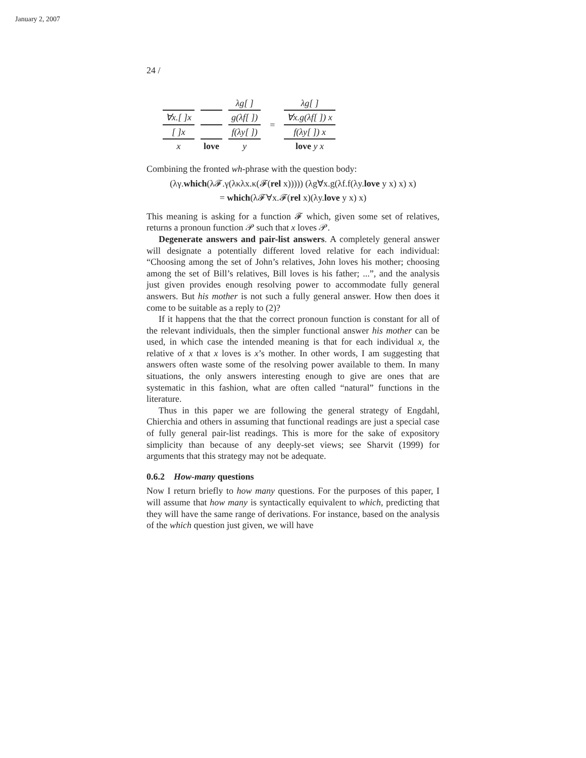January 2, 2007
24 /
| | | λg[ ] | | λg[ ] |
| ∀x.[ ]x | | g(λf[ ]) | = | ∀x.g(λf[ ]) x |
| [ ]x | | f(λy[ ]) | | f(λy[ ]) x |
| x | love | y | | love y x |
Combining the fronted wh-phrase with the question body:
(λγ.which(λ𝓕.γ(λκλx.κ(𝓕(rel x))))) (λg∀x.g(λf.f(λy.love y x) x) x)
= which(λ𝓕∀x.𝓕(rel x)(λy.love y x) x)
This meaning is asking for a function 𝓕 which, given some set of relatives, returns a pronoun function 𝒫 such that x loves 𝒫.
Degenerate answers and pair-list answers. A completely general answer will designate a potentially different loved relative for each individual: “Choosing among the set of John’s relatives, John loves his mother; choosing among the set of Bill’s relatives, Bill loves is his father; ...”, and the analysis just given provides enough resolving power to accommodate fully general answers. But his mother is not such a fully general answer. How then does it come to be suitable as a reply to (2)?
If it happens that the that the correct pronoun function is constant for all of the relevant individuals, then the simpler functional answer his mother can be used, in which case the intended meaning is that for each individual x, the relative of x that x loves is x’s mother. In other words, I am suggesting that answers often waste some of the resolving power available to them. In many situations, the only answers interesting enough to give are ones that are systematic in this fashion, what are often called “natural” functions in the literature.
Thus in this paper we are following the general strategy of Engdahl, Chierchia and others in assuming that functional readings are just a special case of fully general pair-list readings. This is more for the sake of expository simplicity than because of any deeply-set views; see Sharvit (1999) for arguments that this strategy may not be adequate.
0.6.2 How-many questions
Now I return briefly to how many questions. For the purposes of this paper, I will assume that how many is syntactically equivalent to which, predicting that they will have the same range of derivations. For instance, based on the analysis of the which question just given, we will have